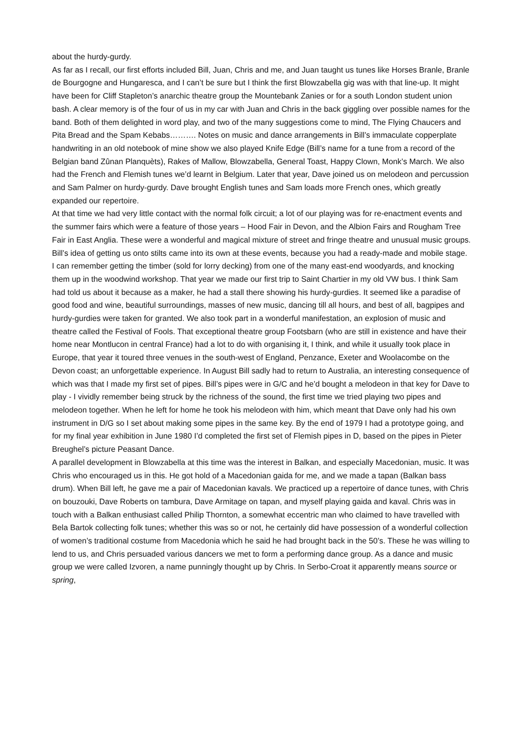about the hurdy-gurdy.
As far as I recall, our first efforts included Bill, Juan, Chris and me, and Juan taught us tunes like Horses Branle, Branle de Bourgogne and Hungaresca, and I can’t be sure but I think the first Blowzabella gig was with that line-up. It might have been for Cliff Stapleton’s anarchic theatre group the Mountebank Zanies or for a south London student union bash. A clear memory is of the four of us in my car with Juan and Chris in the back giggling over possible names for the band. Both of them delighted in word play, and two of the many suggestions come to mind, The Flying Chaucers and Pita Bread and the Spam Kebabs………. Notes on music and dance arrangements in Bill’s immaculate copperplate handwriting in an old notebook of mine show we also played Knife Edge (Bill’s name for a tune from a record of the Belgian band Zûnan Planquèts), Rakes of Mallow, Blowzabella, General Toast, Happy Clown, Monk’s March. We also had the French and Flemish tunes we’d learnt in Belgium. Later that year, Dave joined us on melodeon and percussion and Sam Palmer on hurdy-gurdy. Dave brought English tunes and Sam loads more French ones, which greatly expanded our repertoire.
At that time we had very little contact with the normal folk circuit; a lot of our playing was for re-enactment events and the summer fairs which were a feature of those years – Hood Fair in Devon, and the Albion Fairs and Rougham Tree Fair in East Anglia. These were a wonderful and magical mixture of street and fringe theatre and unusual music groups. Bill’s idea of getting us onto stilts came into its own at these events, because you had a ready-made and mobile stage. I can remember getting the timber (sold for lorry decking) from one of the many east-end woodyards, and knocking them up in the woodwind workshop. That year we made our first trip to Saint Chartier in my old VW bus. I think Sam had told us about it because as a maker, he had a stall there showing his hurdy-gurdies. It seemed like a paradise of good food and wine, beautiful surroundings, masses of new music, dancing till all hours, and best of all, bagpipes and hurdy-gurdies were taken for granted. We also took part in a wonderful manifestation, an explosion of music and theatre called the Festival of Fools. That exceptional theatre group Footsbarn (who are still in existence and have their home near Montlucon in central France) had a lot to do with organising it, I think, and while it usually took place in Europe, that year it toured three venues in the south-west of England, Penzance, Exeter and Woolacombe on the Devon coast; an unforgettable experience. In August Bill sadly had to return to Australia, an interesting consequence of which was that I made my first set of pipes. Bill’s pipes were in G/C and he’d bought a melodeon in that key for Dave to play - I vividly remember being struck by the richness of the sound, the first time we tried playing two pipes and melodeon together. When he left for home he took his melodeon with him, which meant that Dave only had his own instrument in D/G so I set about making some pipes in the same key. By the end of 1979 I had a prototype going, and for my final year exhibition in June 1980 I’d completed the first set of Flemish pipes in D, based on the pipes in Pieter Breughel’s picture Peasant Dance.
A parallel development in Blowzabella at this time was the interest in Balkan, and especially Macedonian, music. It was Chris who encouraged us in this. He got hold of a Macedonian gaida for me, and we made a tapan (Balkan bass drum). When Bill left, he gave me a pair of Macedonian kavals. We practiced up a repertoire of dance tunes, with Chris on bouzouki, Dave Roberts on tambura, Dave Armitage on tapan, and myself playing gaida and kaval. Chris was in touch with a Balkan enthusiast called Philip Thornton, a somewhat eccentric man who claimed to have travelled with Bela Bartok collecting folk tunes; whether this was so or not, he certainly did have possession of a wonderful collection of women’s traditional costume from Macedonia which he said he had brought back in the 50’s. These he was willing to lend to us, and Chris persuaded various dancers we met to form a performing dance group. As a dance and music group we were called Izvoren, a name punningly thought up by Chris. In Serbo-Croat it apparently means source or spring,